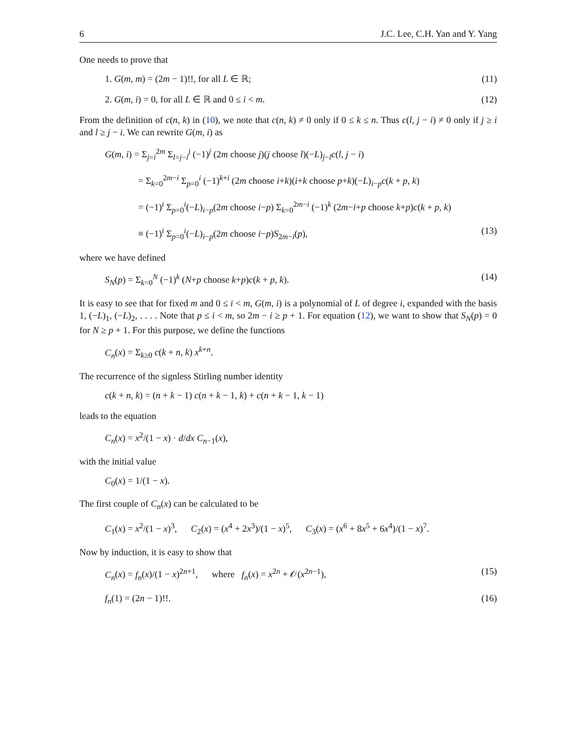6 J.C. Lee, C.H. Yan and Y. Yang
One needs to prove that
1. G(m, m) = (2m − 1)!!, for all L ∈ ℝ; (11)
2. G(m, i) = 0, for all L ∈ ℝ and 0 ≤ i < m. (12)
From the definition of c(n, k) in (10), we note that c(n, k) ≠ 0 only if 0 ≤ k ≤ n. Thus c(l, j − i) ≠ 0 only if j ≥ i and l ≥ j − i. We can rewrite G(m, i) as
G(m, i) = Σ<sub>j=i</sub><sup>2m</sup> Σ<sub>l=j−i</sub><sup>j</sup> (−1)<sup>j</sup> (2m choose j)(j choose l)(−L)<sub>j−l</sub>c(l, j − i)
= Σ<sub>k=0</sub><sup>2m−i</sup> Σ<sub>p=0</sub><sup>i</sup> (−1)<sup>k+i</sup> (2m choose i+k)(i+k choose p+k)(−L)<sub>i−p</sub>c(k + p, k)
= (−1)<sup>i</sup> Σ<sub>p=0</sub><sup>i</sup>(−L)<sub>i−p</sub>(2m choose i−p) Σ<sub>k=0</sub><sup>2m−i</sup> (−1)<sup>k</sup> (2m−i+p choose k+p)c(k + p, k)
≡ (−1)<sup>i</sup> Σ<sub>p=0</sub><sup>i</sup>(−L)<sub>i−p</sub>(2m choose i−p)S<sub>2m−i</sub>(p), (13)
where we have defined
S<sub>N</sub>(p) = Σ<sub>k=0</sub><sup>N</sup> (−1)<sup>k</sup> (N+p choose k+p)c(k + p, k). (14)
It is easy to see that for fixed m and 0 ≤ i < m, G(m, i) is a polynomial of L of degree i, expanded with the basis 1, (−L)<sub>1</sub>, (−L)<sub>2</sub>, . . . . Note that p ≤ i < m, so 2m − i ≥ p + 1. For equation (12), we want to show that S<sub>N</sub>(p) = 0 for N ≥ p + 1. For this purpose, we define the functions
C<sub>n</sub>(x) = Σ<sub>k≥0</sub> c(k + n, k) x<sup>k+n</sup>.
The recurrence of the signless Stirling number identity
c(k + n, k) = (n + k − 1) c(n + k − 1, k) + c(n + k − 1, k − 1)
leads to the equation
C<sub>n</sub>(x) = x<sup>2</sup>/(1 − x) · d/dx C<sub>n−1</sub>(x),
with the initial value
C<sub>0</sub>(x) = 1/(1 − x).
The first couple of C<sub>n</sub>(x) can be calculated to be
C<sub>1</sub>(x) = x<sup>2</sup>/(1 − x)<sup>3</sup>, C<sub>2</sub>(x) = (x<sup>4</sup> + 2x<sup>3</sup>)/(1 − x)<sup>5</sup>, C<sub>3</sub>(x) = (x<sup>6</sup> + 8x<sup>5</sup> + 6x<sup>4</sup>)/(1 − x)<sup>7</sup>.
Now by induction, it is easy to show that
C<sub>n</sub>(x) = f<sub>n</sub>(x)/(1 − x)<sup>2n+1</sup>, where f<sub>n</sub>(x) = x<sup>2n</sup> + 𝒪(x<sup>2n−1</sup>), (15)
f<sub>n</sub>(1) = (2n − 1)!!. (16)